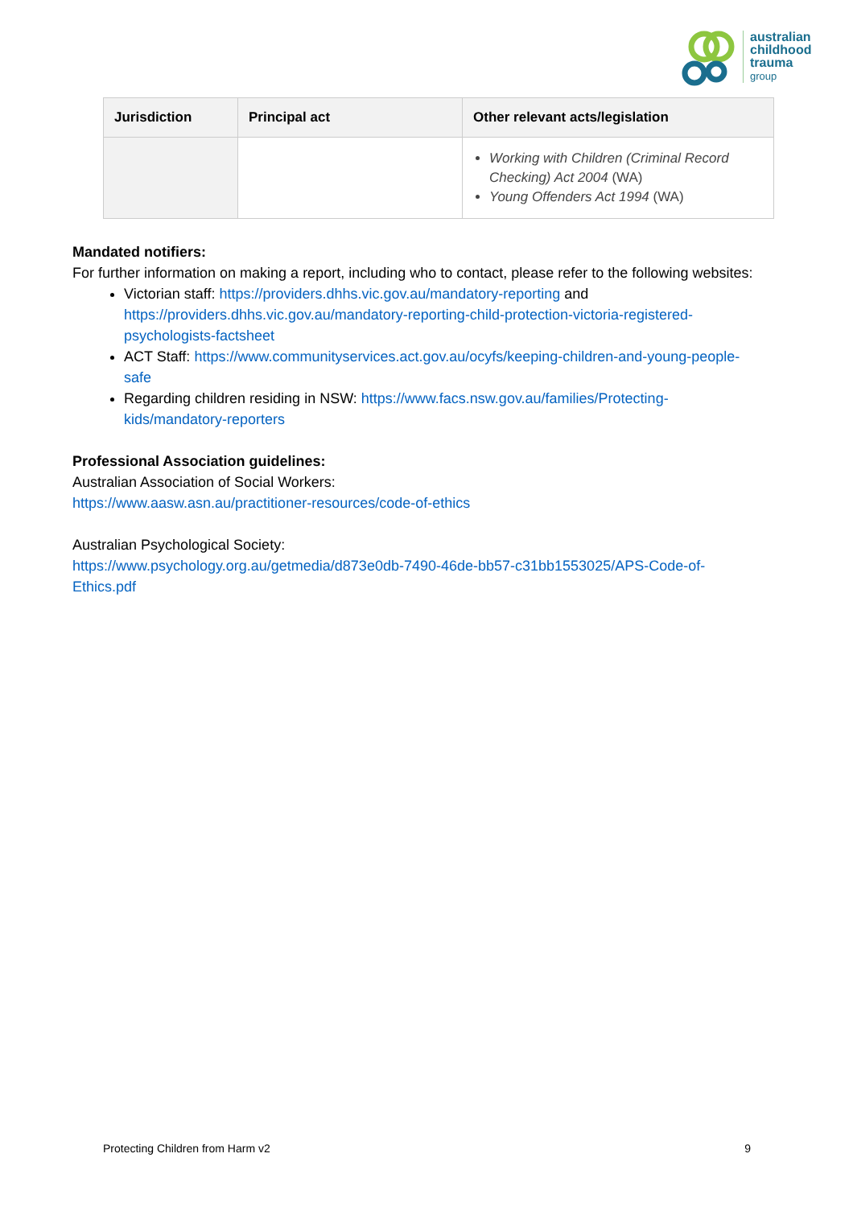australian
childhood
trauma
group
| Jurisdiction | Principal act | Other relevant acts/legislation |
| --- | --- | --- |
| | | Working with Children (Criminal Record Checking) Act 2004 (WA) Young Offenders Act 1994 (WA) |
Mandated notifiers:
For further information on making a report, including who to contact, please refer to the following websites:
Victorian staff: https://providers.dhhs.vic.gov.au/mandatory-reporting and https://providers.dhhs.vic.gov.au/mandatory-reporting-child-protection-victoria-registered-psychologists-factsheet
ACT Staff: https://www.communityservices.act.gov.au/ocyfs/keeping-children-and-young-people-safe
Regarding children residing in NSW: https://www.facs.nsw.gov.au/families/Protecting-kids/mandatory-reporters
Professional Association guidelines:
Australian Association of Social Workers:
https://www.aasw.asn.au/practitioner-resources/code-of-ethics
Australian Psychological Society:
https://www.psychology.org.au/getmedia/d873e0db-7490-46de-bb57-c31bb1553025/APS-Code-of-Ethics.pdf
Protecting Children from Harm v2 9